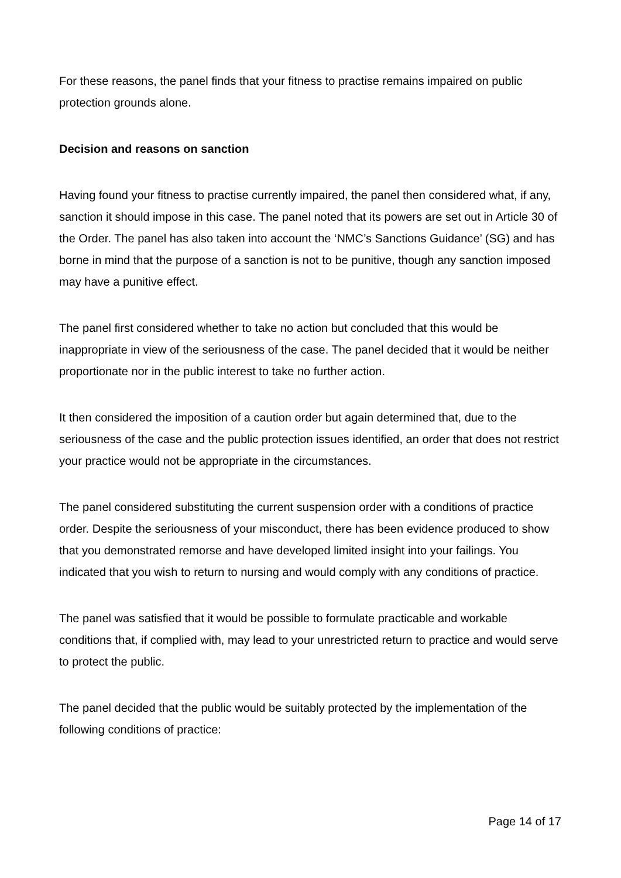For these reasons, the panel finds that your fitness to practise remains impaired on public protection grounds alone.
Decision and reasons on sanction
Having found your fitness to practise currently impaired, the panel then considered what, if any, sanction it should impose in this case. The panel noted that its powers are set out in Article 30 of the Order. The panel has also taken into account the ‘NMC’s Sanctions Guidance’ (SG) and has borne in mind that the purpose of a sanction is not to be punitive, though any sanction imposed may have a punitive effect.
The panel first considered whether to take no action but concluded that this would be inappropriate in view of the seriousness of the case. The panel decided that it would be neither proportionate nor in the public interest to take no further action.
It then considered the imposition of a caution order but again determined that, due to the seriousness of the case and the public protection issues identified, an order that does not restrict your practice would not be appropriate in the circumstances.
The panel considered substituting the current suspension order with a conditions of practice order. Despite the seriousness of your misconduct, there has been evidence produced to show that you demonstrated remorse and have developed limited insight into your failings. You indicated that you wish to return to nursing and would comply with any conditions of practice.
The panel was satisfied that it would be possible to formulate practicable and workable conditions that, if complied with, may lead to your unrestricted return to practice and would serve to protect the public.
The panel decided that the public would be suitably protected by the implementation of the following conditions of practice:
Page 14 of 17